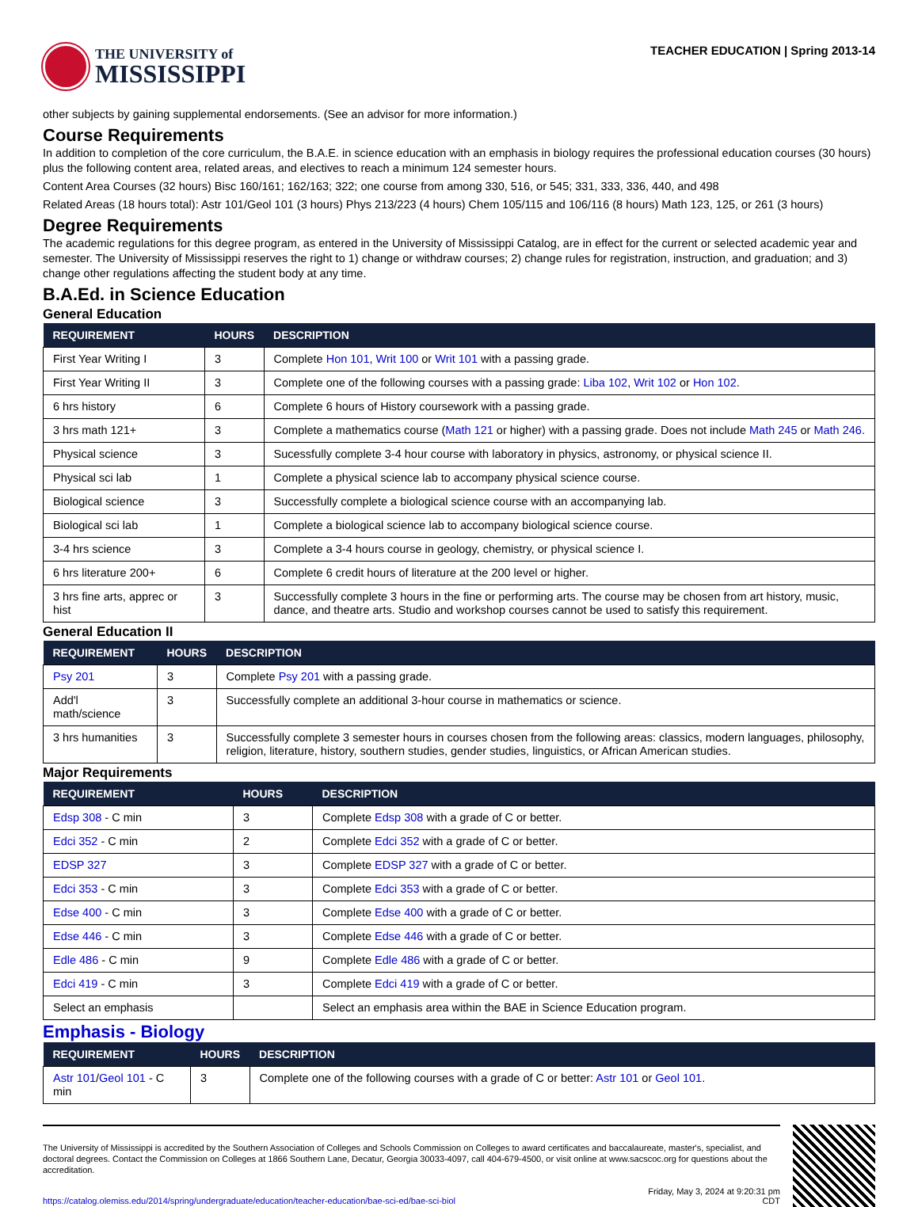THE UNIVERSITY of
MISSISSIPPI
TEACHER EDUCATION | Spring 2013-14
other subjects by gaining supplemental endorsements. (See an advisor for more information.)
Course Requirements
In addition to completion of the core curriculum, the B.A.E. in science education with an emphasis in biology requires the professional education courses (30 hours) plus the following content area, related areas, and electives to reach a minimum 124 semester hours.
Content Area Courses (32 hours) Bisc 160/161; 162/163; 322; one course from among 330, 516, or 545; 331, 333, 336, 440, and 498
Related Areas (18 hours total): Astr 101/Geol 101 (3 hours) Phys 213/223 (4 hours) Chem 105/115 and 106/116 (8 hours) Math 123, 125, or 261 (3 hours)
Degree Requirements
The academic regulations for this degree program, as entered in the University of Mississippi Catalog, are in effect for the current or selected academic year and semester. The University of Mississippi reserves the right to 1) change or withdraw courses; 2) change rules for registration, instruction, and graduation; and 3) change other regulations affecting the student body at any time.
B.A.Ed. in Science Education
General Education
| REQUIREMENT | HOURS | DESCRIPTION |
| --- | --- | --- |
| First Year Writing I | 3 | Complete Hon 101 , Writ 100 or Writ 101 with a passing grade. |
| First Year Writing II | 3 | Complete one of the following courses with a passing grade: Liba 102 , Writ 102 or Hon 102 . |
| 6 hrs history | 6 | Complete 6 hours of History coursework with a passing grade. |
| 3 hrs math 121+ | 3 | Complete a mathematics course ( Math 121 or higher) with a passing grade. Does not include Math 245 or Math 246 . |
| Physical science | 3 | Sucessfully complete 3-4 hour course with laboratory in physics, astronomy, or physical science II. |
| Physical sci lab | 1 | Complete a physical science lab to accompany physical science course. |
| Biological science | 3 | Successfully complete a biological science course with an accompanying lab. |
| Biological sci lab | 1 | Complete a biological science lab to accompany biological science course. |
| 3-4 hrs science | 3 | Complete a 3-4 hours course in geology, chemistry, or physical science I. |
| 6 hrs literature 200+ | 6 | Complete 6 credit hours of literature at the 200 level or higher. |
| 3 hrs fine arts, apprec or hist | 3 | Successfully complete 3 hours in the fine or performing arts. The course may be chosen from art history, music, dance, and theatre arts. Studio and workshop courses cannot be used to satisfy this requirement. |
General Education II
| REQUIREMENT | HOURS | DESCRIPTION |
| --- | --- | --- |
| Psy 201 | 3 | Complete Psy 201 with a passing grade. |
| Add'l math/science | 3 | Successfully complete an additional 3-hour course in mathematics or science. |
| 3 hrs humanities | 3 | Successfully complete 3 semester hours in courses chosen from the following areas: classics, modern languages, philosophy, religion, literature, history, southern studies, gender studies, linguistics, or African American studies. |
Major Requirements
| REQUIREMENT | HOURS | DESCRIPTION |
| --- | --- | --- |
| Edsp 308 - C min | 3 | Complete Edsp 308 with a grade of C or better. |
| Edci 352 - C min | 2 | Complete Edci 352 with a grade of C or better. |
| EDSP 327 | 3 | Complete EDSP 327 with a grade of C or better. |
| Edci 353 - C min | 3 | Complete Edci 353 with a grade of C or better. |
| Edse 400 - C min | 3 | Complete Edse 400 with a grade of C or better. |
| Edse 446 - C min | 3 | Complete Edse 446 with a grade of C or better. |
| Edle 486 - C min | 9 | Complete Edle 486 with a grade of C or better. |
| Edci 419 - C min | 3 | Complete Edci 419 with a grade of C or better. |
| Select an emphasis | | Select an emphasis area within the BAE in Science Education program. |
Emphasis - Biology
| REQUIREMENT | HOURS | DESCRIPTION |
| --- | --- | --- |
| Astr 101 / Geol 101 - C min | 3 | Complete one of the following courses with a grade of C or better: Astr 101 or Geol 101 . |
The University of Mississippi is accredited by the Southern Association of Colleges and Schools Commission on Colleges to award certificates and baccalaureate, master's, specialist, and doctoral degrees. Contact the Commission on Colleges at 1866 Southern Lane, Decatur, Georgia 30033-4097, call 404-679-4500, or visit online at www.sacscoc.org for questions about the accreditation.
https://catalog.olemiss.edu/2014/spring/undergraduate/education/teacher-education/bae-sci-ed/bae-sci-biol
Friday, May 3, 2024 at 9:20:31 pm
CDT